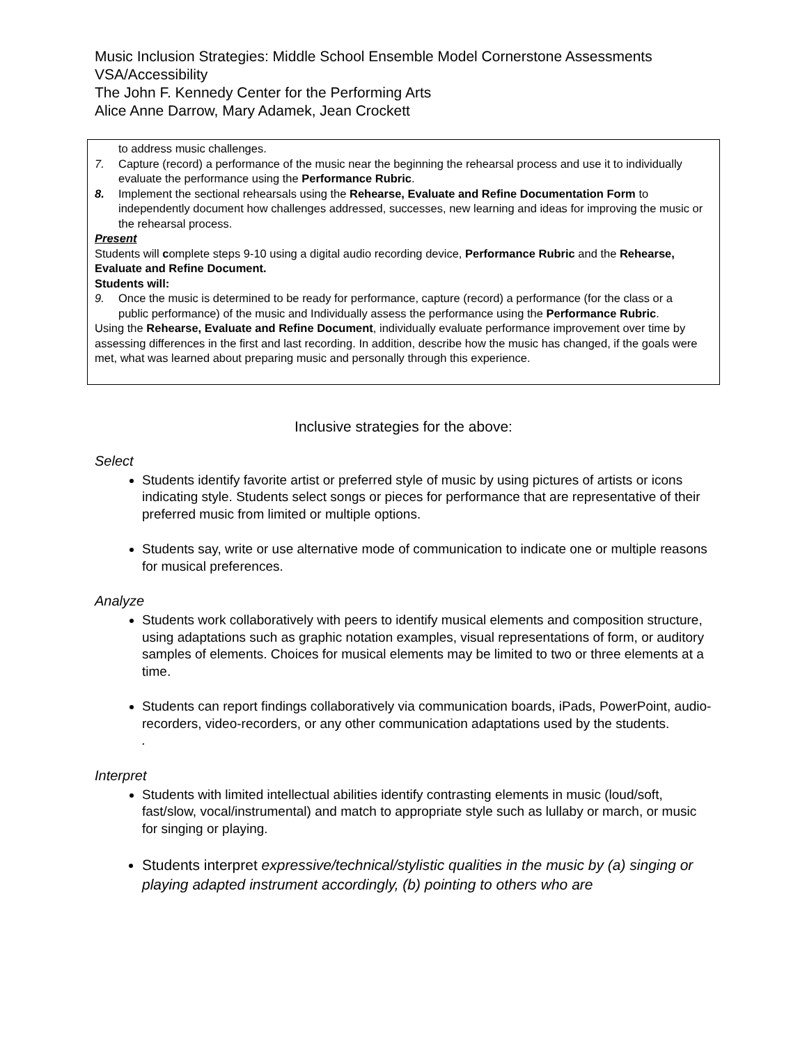Music Inclusion Strategies: Middle School Ensemble Model Cornerstone Assessments
VSA/Accessibility
The John F. Kennedy Center for the Performing Arts
Alice Anne Darrow, Mary Adamek, Jean Crockett
to address music challenges.
7. Capture (record) a performance of the music near the beginning the rehearsal process and use it to individually evaluate the performance using the Performance Rubric.
8. Implement the sectional rehearsals using the Rehearse, Evaluate and Refine Documentation Form to independently document how challenges addressed, successes, new learning and ideas for improving the music or the rehearsal process.
Present
Students will complete steps 9-10 using a digital audio recording device, Performance Rubric and the Rehearse, Evaluate and Refine Document.
Students will:
9. Once the music is determined to be ready for performance, capture (record) a performance (for the class or a public performance) of the music and Individually assess the performance using the Performance Rubric.
Using the Rehearse, Evaluate and Refine Document, individually evaluate performance improvement over time by assessing differences in the first and last recording. In addition, describe how the music has changed, if the goals were met, what was learned about preparing music and personally through this experience.
Inclusive strategies for the above:
Select
Students identify favorite artist or preferred style of music by using pictures of artists or icons indicating style. Students select songs or pieces for performance that are representative of their preferred music from limited or multiple options.
Students say, write or use alternative mode of communication to indicate one or multiple reasons for musical preferences.
Analyze
Students work collaboratively with peers to identify musical elements and composition structure, using adaptations such as graphic notation examples, visual representations of form, or auditory samples of elements. Choices for musical elements may be limited to two or three elements at a time.
Students can report findings collaboratively via communication boards, iPads, PowerPoint, audio-recorders, video-recorders, or any other communication adaptations used by the students.
.
Interpret
Students with limited intellectual abilities identify contrasting elements in music (loud/soft, fast/slow, vocal/instrumental) and match to appropriate style such as lullaby or march, or music for singing or playing.
Students interpret expressive/technical/stylistic qualities in the music by (a) singing or playing adapted instrument accordingly, (b) pointing to others who are